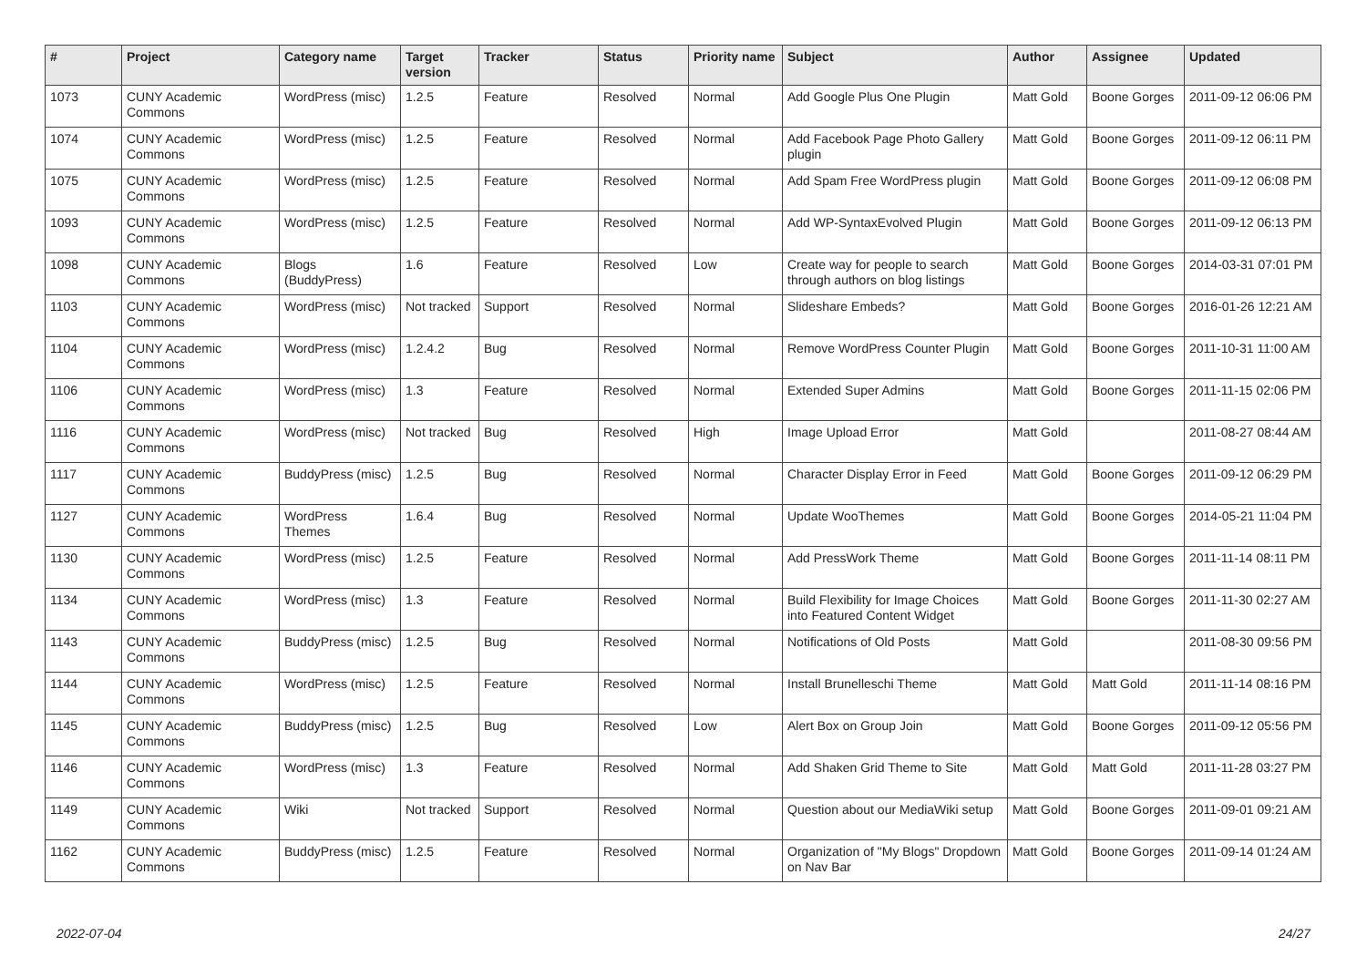| # | Project | Category name | Target version | Tracker | Status | Priority name | Subject | Author | Assignee | Updated |
| --- | --- | --- | --- | --- | --- | --- | --- | --- | --- | --- |
| 1073 | CUNY Academic Commons | WordPress (misc) | 1.2.5 | Feature | Resolved | Normal | Add Google Plus One Plugin | Matt Gold | Boone Gorges | 2011-09-12 06:06 PM |
| 1074 | CUNY Academic Commons | WordPress (misc) | 1.2.5 | Feature | Resolved | Normal | Add Facebook Page Photo Gallery plugin | Matt Gold | Boone Gorges | 2011-09-12 06:11 PM |
| 1075 | CUNY Academic Commons | WordPress (misc) | 1.2.5 | Feature | Resolved | Normal | Add Spam Free WordPress plugin | Matt Gold | Boone Gorges | 2011-09-12 06:08 PM |
| 1093 | CUNY Academic Commons | WordPress (misc) | 1.2.5 | Feature | Resolved | Normal | Add WP-SyntaxEvolved Plugin | Matt Gold | Boone Gorges | 2011-09-12 06:13 PM |
| 1098 | CUNY Academic Commons | Blogs (BuddyPress) | 1.6 | Feature | Resolved | Low | Create way for people to search through authors on blog listings | Matt Gold | Boone Gorges | 2014-03-31 07:01 PM |
| 1103 | CUNY Academic Commons | WordPress (misc) | Not tracked | Support | Resolved | Normal | Slideshare Embeds? | Matt Gold | Boone Gorges | 2016-01-26 12:21 AM |
| 1104 | CUNY Academic Commons | WordPress (misc) | 1.2.4.2 | Bug | Resolved | Normal | Remove WordPress Counter Plugin | Matt Gold | Boone Gorges | 2011-10-31 11:00 AM |
| 1106 | CUNY Academic Commons | WordPress (misc) | 1.3 | Feature | Resolved | Normal | Extended Super Admins | Matt Gold | Boone Gorges | 2011-11-15 02:06 PM |
| 1116 | CUNY Academic Commons | WordPress (misc) | Not tracked | Bug | Resolved | High | Image Upload Error | Matt Gold | | 2011-08-27 08:44 AM |
| 1117 | CUNY Academic Commons | BuddyPress (misc) | 1.2.5 | Bug | Resolved | Normal | Character Display Error in Feed | Matt Gold | Boone Gorges | 2011-09-12 06:29 PM |
| 1127 | CUNY Academic Commons | WordPress Themes | 1.6.4 | Bug | Resolved | Normal | Update WooThemes | Matt Gold | Boone Gorges | 2014-05-21 11:04 PM |
| 1130 | CUNY Academic Commons | WordPress (misc) | 1.2.5 | Feature | Resolved | Normal | Add PressWork Theme | Matt Gold | Boone Gorges | 2011-11-14 08:11 PM |
| 1134 | CUNY Academic Commons | WordPress (misc) | 1.3 | Feature | Resolved | Normal | Build Flexibility for Image Choices into Featured Content Widget | Matt Gold | Boone Gorges | 2011-11-30 02:27 AM |
| 1143 | CUNY Academic Commons | BuddyPress (misc) | 1.2.5 | Bug | Resolved | Normal | Notifications of Old Posts | Matt Gold | | 2011-08-30 09:56 PM |
| 1144 | CUNY Academic Commons | WordPress (misc) | 1.2.5 | Feature | Resolved | Normal | Install Brunelleschi Theme | Matt Gold | Matt Gold | 2011-11-14 08:16 PM |
| 1145 | CUNY Academic Commons | BuddyPress (misc) | 1.2.5 | Bug | Resolved | Low | Alert Box on Group Join | Matt Gold | Boone Gorges | 2011-09-12 05:56 PM |
| 1146 | CUNY Academic Commons | WordPress (misc) | 1.3 | Feature | Resolved | Normal | Add Shaken Grid Theme to Site | Matt Gold | Matt Gold | 2011-11-28 03:27 PM |
| 1149 | CUNY Academic Commons | Wiki | Not tracked | Support | Resolved | Normal | Question about our MediaWiki setup | Matt Gold | Boone Gorges | 2011-09-01 09:21 AM |
| 1162 | CUNY Academic Commons | BuddyPress (misc) | 1.2.5 | Feature | Resolved | Normal | Organization of "My Blogs" Dropdown on Nav Bar | Matt Gold | Boone Gorges | 2011-09-14 01:24 AM |
2022-07-04 24/27